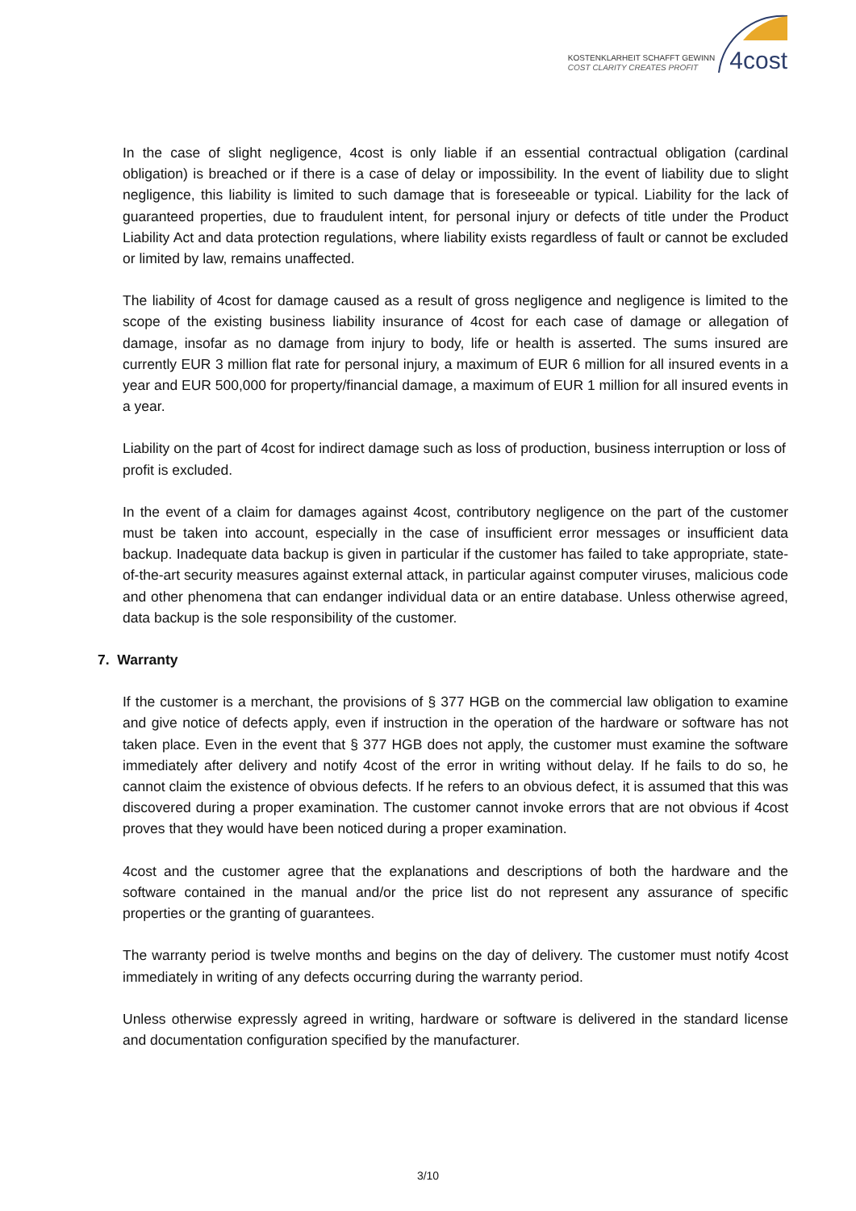KOSTENKLARHEIT SCHAFFT GEWINN
COST CLARITY CREATES PROFIT
4cost
In the case of slight negligence, 4cost is only liable if an essential contractual obligation (cardinal obligation) is breached or if there is a case of delay or impossibility. In the event of liability due to slight negligence, this liability is limited to such damage that is foreseeable or typical. Liability for the lack of guaranteed properties, due to fraudulent intent, for personal injury or defects of title under the Product Liability Act and data protection regulations, where liability exists regardless of fault or cannot be excluded or limited by law, remains unaffected.
The liability of 4cost for damage caused as a result of gross negligence and negligence is limited to the scope of the existing business liability insurance of 4cost for each case of damage or allegation of damage, insofar as no damage from injury to body, life or health is asserted. The sums insured are currently EUR 3 million flat rate for personal injury, a maximum of EUR 6 million for all insured events in a year and EUR 500,000 for property/financial damage, a maximum of EUR 1 million for all insured events in a year.
Liability on the part of 4cost for indirect damage such as loss of production, business interruption or loss of profit is excluded.
In the event of a claim for damages against 4cost, contributory negligence on the part of the customer must be taken into account, especially in the case of insufficient error messages or insufficient data backup. Inadequate data backup is given in particular if the customer has failed to take appropriate, state-of-the-art security measures against external attack, in particular against computer viruses, malicious code and other phenomena that can endanger individual data or an entire database. Unless otherwise agreed, data backup is the sole responsibility of the customer.
7. Warranty
If the customer is a merchant, the provisions of § 377 HGB on the commercial law obligation to examine and give notice of defects apply, even if instruction in the operation of the hardware or software has not taken place. Even in the event that § 377 HGB does not apply, the customer must examine the software immediately after delivery and notify 4cost of the error in writing without delay. If he fails to do so, he cannot claim the existence of obvious defects. If he refers to an obvious defect, it is assumed that this was discovered during a proper examination. The customer cannot invoke errors that are not obvious if 4cost proves that they would have been noticed during a proper examination.
4cost and the customer agree that the explanations and descriptions of both the hardware and the software contained in the manual and/or the price list do not represent any assurance of specific properties or the granting of guarantees.
The warranty period is twelve months and begins on the day of delivery. The customer must notify 4cost immediately in writing of any defects occurring during the warranty period.
Unless otherwise expressly agreed in writing, hardware or software is delivered in the standard license and documentation configuration specified by the manufacturer.
3/10